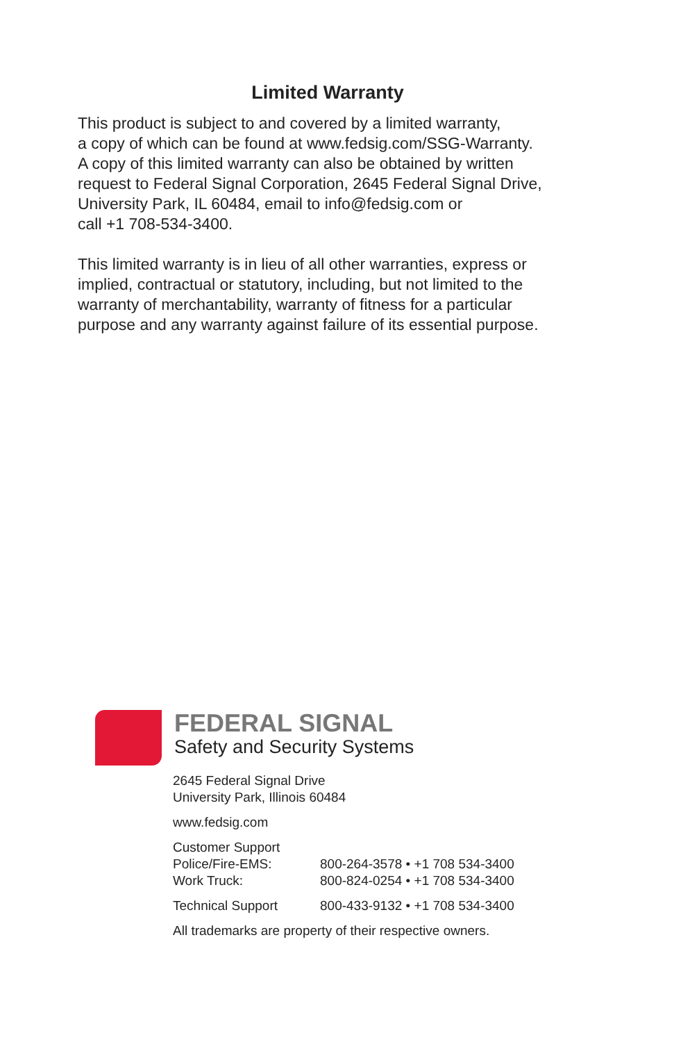Limited Warranty
This product is subject to and covered by a limited warranty,
a copy of which can be found at www.fedsig.com/SSG-Warranty.
A copy of this limited warranty can also be obtained by written
request to Federal Signal Corporation, 2645 Federal Signal Drive,
University Park, IL 60484, email to info@fedsig.com or
call +1 708-534-3400.
This limited warranty is in lieu of all other warranties, express or
implied, contractual or statutory, including, but not limited to the
warranty of merchantability, warranty of fitness for a particular
purpose and any warranty against failure of its essential purpose.
FEDERAL SIGNAL
Safety and Security Systems
2645 Federal Signal Drive
University Park, Illinois 60484
www.fedsig.com
Customer Support
Police/Fire-EMS: 800-264-3578 • +1 708 534-3400
Work Truck: 800-824-0254 • +1 708 534-3400
Technical Support 800-433-9132 • +1 708 534-3400
All trademarks are property of their respective owners.